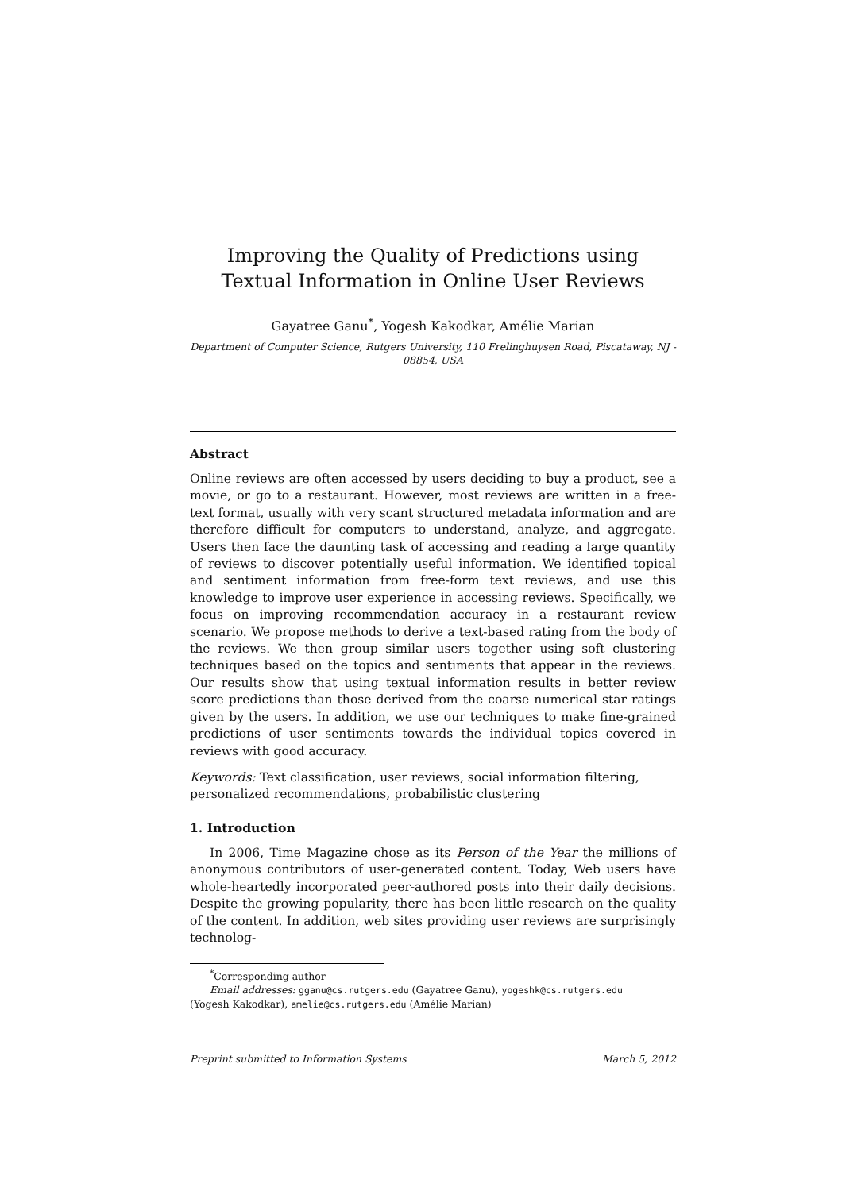Improving the Quality of Predictions using Textual Information in Online User Reviews
Gayatree Ganu<sup>*</sup>, Yogesh Kakodkar, Amélie Marian
Department of Computer Science, Rutgers University, 110 Frelinghuysen Road, Piscataway, NJ - 08854, USA
Abstract
Online reviews are often accessed by users deciding to buy a product, see a movie, or go to a restaurant. However, most reviews are written in a free-text format, usually with very scant structured metadata information and are therefore difficult for computers to understand, analyze, and aggregate. Users then face the daunting task of accessing and reading a large quantity of reviews to discover potentially useful information. We identified topical and sentiment information from free-form text reviews, and use this knowledge to improve user experience in accessing reviews. Specifically, we focus on improving recommendation accuracy in a restaurant review scenario. We propose methods to derive a text-based rating from the body of the reviews. We then group similar users together using soft clustering techniques based on the topics and sentiments that appear in the reviews. Our results show that using textual information results in better review score predictions than those derived from the coarse numerical star ratings given by the users. In addition, we use our techniques to make fine-grained predictions of user sentiments towards the individual topics covered in reviews with good accuracy.
Keywords: Text classification, user reviews, social information filtering, personalized recommendations, probabilistic clustering
1. Introduction
In 2006, Time Magazine chose as its Person of the Year the millions of anonymous contributors of user-generated content. Today, Web users have whole-heartedly incorporated peer-authored posts into their daily decisions. Despite the growing popularity, there has been little research on the quality of the content. In addition, web sites providing user reviews are surprisingly technolog-
<sup>*</sup> Corresponding author
Email addresses: gganu@cs.rutgers.edu (Gayatree Ganu), yogeshk@cs.rutgers.edu
(Yogesh Kakodkar), amelie@cs.rutgers.edu (Amélie Marian)
Preprint submitted to Information Systems March 5, 2012